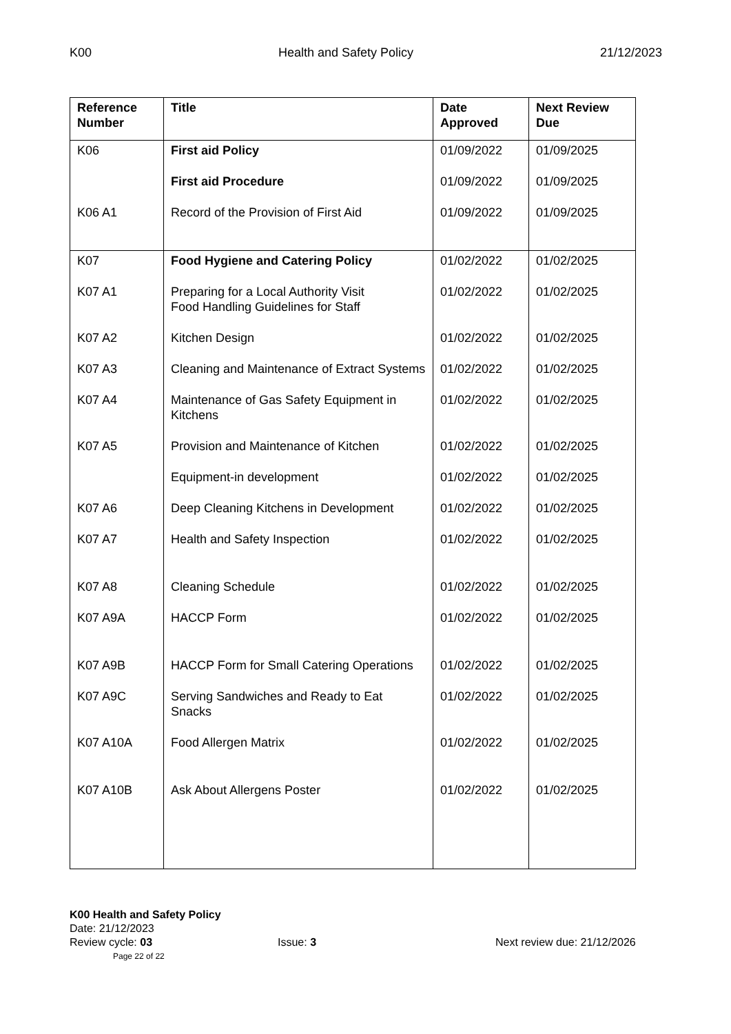K00 Health and Safety Policy 21/12/2023
| Reference Number | Title | Date Approved | Next Review Due |
| --- | --- | --- | --- |
| K06 | First aid Policy | 01/09/2022 | 01/09/2025 |
| | First aid Procedure | 01/09/2022 | 01/09/2025 |
| K06 A1 | Record of the Provision of First Aid | 01/09/2022 | 01/09/2025 |
| K07 | Food Hygiene and Catering Policy | 01/02/2022 | 01/02/2025 |
| K07 A1 | Preparing for a Local Authority Visit Food Handling Guidelines for Staff | 01/02/2022 | 01/02/2025 |
| K07 A2 | Kitchen Design | 01/02/2022 | 01/02/2025 |
| K07 A3 | Cleaning and Maintenance of Extract Systems | 01/02/2022 | 01/02/2025 |
| K07 A4 | Maintenance of Gas Safety Equipment in Kitchens | 01/02/2022 | 01/02/2025 |
| K07 A5 | Provision and Maintenance of Kitchen | 01/02/2022 | 01/02/2025 |
| | Equipment-in development | 01/02/2022 | 01/02/2025 |
| K07 A6 | Deep Cleaning Kitchens in Development | 01/02/2022 | 01/02/2025 |
| K07 A7 | Health and Safety Inspection | 01/02/2022 | 01/02/2025 |
| K07 A8 | Cleaning Schedule | 01/02/2022 | 01/02/2025 |
| K07 A9A | HACCP Form | 01/02/2022 | 01/02/2025 |
| K07 A9B | HACCP Form for Small Catering Operations | 01/02/2022 | 01/02/2025 |
| K07 A9C | Serving Sandwiches and Ready to Eat Snacks | 01/02/2022 | 01/02/2025 |
| K07 A10A | Food Allergen Matrix | 01/02/2022 | 01/02/2025 |
| K07 A10B | Ask About Allergens Poster | 01/02/2022 | 01/02/2025 |
K00 Health and Safety Policy
Date: 21/12/2023
Review cycle: 03 Issue: 3 Next review due: 21/12/2026
Page 22 of 22